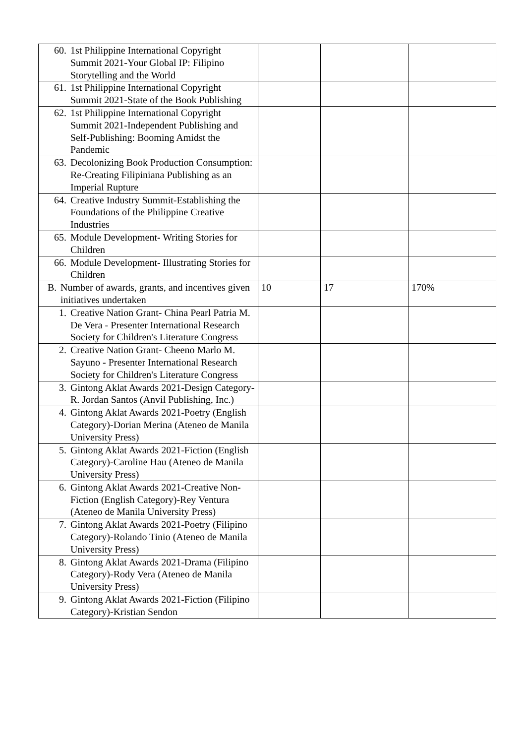| 60. 1st Philippine International Copyright Summit 2021-Your Global IP: Filipino Storytelling and the World | | | |
| 61. 1st Philippine International Copyright Summit 2021-State of the Book Publishing | | | |
| 62. 1st Philippine International Copyright Summit 2021-Independent Publishing and Self-Publishing: Booming Amidst the Pandemic | | | |
| 63. Decolonizing Book Production Consumption: Re-Creating Filipiniana Publishing as an Imperial Rupture | | | |
| 64. Creative Industry Summit-Establishing the Foundations of the Philippine Creative Industries | | | |
| 65. Module Development- Writing Stories for Children | | | |
| 66. Module Development- Illustrating Stories for Children | | | |
| B. Number of awards, grants, and incentives given initiatives undertaken | 10 | 17 | 170% |
| 1. Creative Nation Grant- China Pearl Patria M. De Vera - Presenter International Research Society for Children's Literature Congress | | | |
| 2. Creative Nation Grant- Cheeno Marlo M. Sayuno - Presenter International Research Society for Children's Literature Congress | | | |
| 3. Gintong Aklat Awards 2021-Design Category-R. Jordan Santos (Anvil Publishing, Inc.) | | | |
| 4. Gintong Aklat Awards 2021-Poetry (English Category)-Dorian Merina (Ateneo de Manila University Press) | | | |
| 5. Gintong Aklat Awards 2021-Fiction (English Category)-Caroline Hau (Ateneo de Manila University Press) | | | |
| 6. Gintong Aklat Awards 2021-Creative Non-Fiction (English Category)-Rey Ventura (Ateneo de Manila University Press) | | | |
| 7. Gintong Aklat Awards 2021-Poetry (Filipino Category)-Rolando Tinio (Ateneo de Manila University Press) | | | |
| 8. Gintong Aklat Awards 2021-Drama (Filipino Category)-Rody Vera (Ateneo de Manila University Press) | | | |
| 9. Gintong Aklat Awards 2021-Fiction (Filipino Category)-Kristian Sendon | | | |